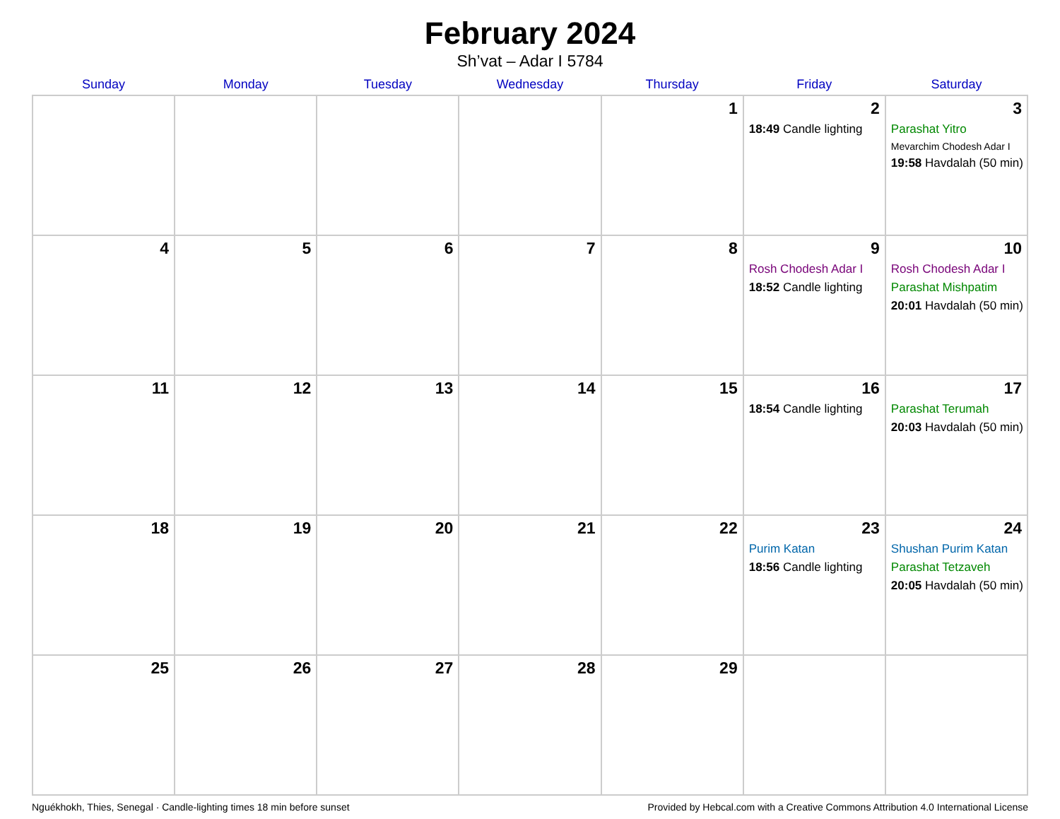February 2024
Sh’vat – Adar I 5784
| Sunday | Monday | Tuesday | Wednesday | Thursday | Friday | Saturday |
| --- | --- | --- | --- | --- | --- | --- |
| | | | | 1 | 2 18:49 Candle lighting | 3 Parashat Yitro Mevarchim Chodesh Adar I 19:58 Havdalah (50 min) |
| 4 | 5 | 6 | 7 | 8 | 9 Rosh Chodesh Adar I 18:52 Candle lighting | 10 Rosh Chodesh Adar I Parashat Mishpatim 20:01 Havdalah (50 min) |
| 11 | 12 | 13 | 14 | 15 | 16 18:54 Candle lighting | 17 Parashat Terumah 20:03 Havdalah (50 min) |
| 18 | 19 | 20 | 21 | 22 | 23 Purim Katan 18:56 Candle lighting | 24 Shushan Purim Katan Parashat Tetzaveh 20:05 Havdalah (50 min) |
| 25 | 26 | 27 | 28 | 29 | | |
Nguékhokh, Thies, Senegal · Candle-lighting times 18 min before sunset Provided by Hebcal.com with a Creative Commons Attribution 4.0 International License